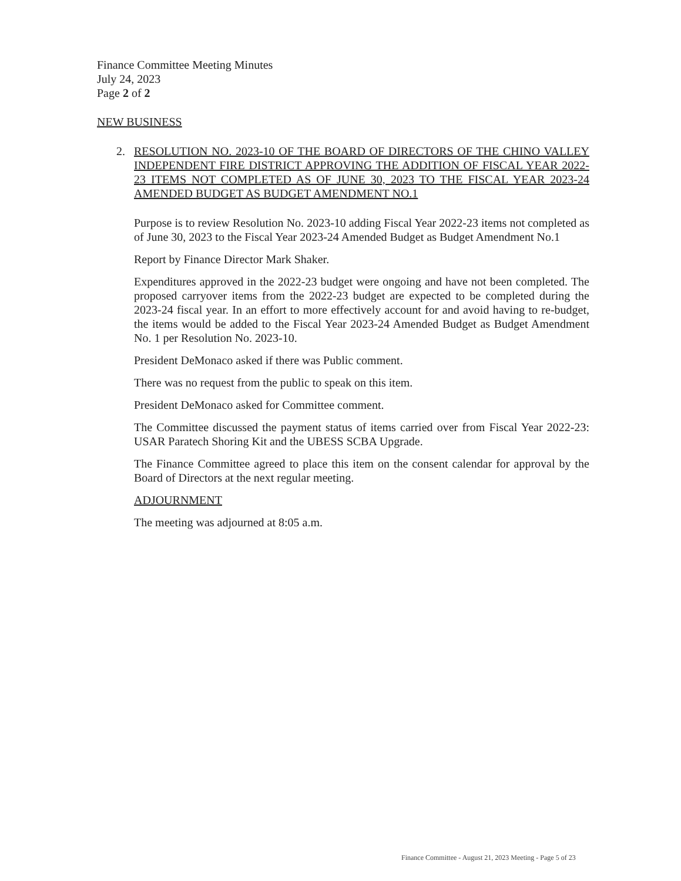Finance Committee Meeting Minutes
July 24, 2023
Page 2 of 2
NEW BUSINESS
2. RESOLUTION NO. 2023-10 OF THE BOARD OF DIRECTORS OF THE CHINO VALLEY INDEPENDENT FIRE DISTRICT APPROVING THE ADDITION OF FISCAL YEAR 2022-23 ITEMS NOT COMPLETED AS OF JUNE 30, 2023 TO THE FISCAL YEAR 2023-24 AMENDED BUDGET AS BUDGET AMENDMENT NO.1
Purpose is to review Resolution No. 2023-10 adding Fiscal Year 2022-23 items not completed as of June 30, 2023 to the Fiscal Year 2023-24 Amended Budget as Budget Amendment No.1
Report by Finance Director Mark Shaker.
Expenditures approved in the 2022-23 budget were ongoing and have not been completed. The proposed carryover items from the 2022-23 budget are expected to be completed during the 2023-24 fiscal year. In an effort to more effectively account for and avoid having to re-budget, the items would be added to the Fiscal Year 2023-24 Amended Budget as Budget Amendment No. 1 per Resolution No. 2023-10.
President DeMonaco asked if there was Public comment.
There was no request from the public to speak on this item.
President DeMonaco asked for Committee comment.
The Committee discussed the payment status of items carried over from Fiscal Year 2022-23: USAR Paratech Shoring Kit and the UBESS SCBA Upgrade.
The Finance Committee agreed to place this item on the consent calendar for approval by the Board of Directors at the next regular meeting.
ADJOURNMENT
The meeting was adjourned at 8:05 a.m.
Finance Committee - August 21, 2023 Meeting - Page 5 of 23